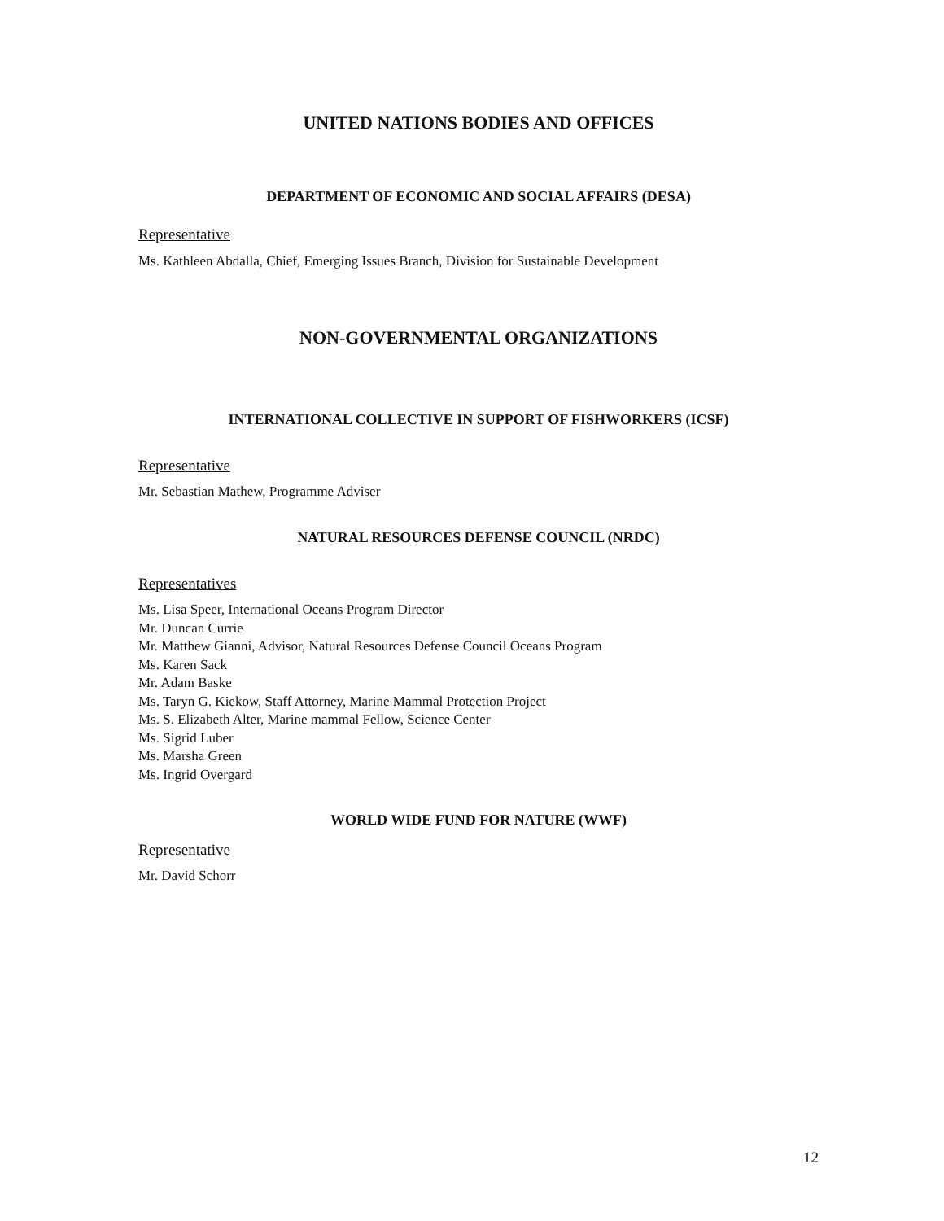UNITED NATIONS BODIES AND OFFICES
DEPARTMENT OF ECONOMIC AND SOCIAL AFFAIRS (DESA)
Representative
Ms. Kathleen Abdalla, Chief, Emerging Issues Branch, Division for Sustainable Development
NON-GOVERNMENTAL ORGANIZATIONS
INTERNATIONAL COLLECTIVE IN SUPPORT OF FISHWORKERS (ICSF)
Representative
Mr. Sebastian Mathew, Programme Adviser
NATURAL RESOURCES DEFENSE COUNCIL (NRDC)
Representatives
Ms. Lisa Speer, International Oceans Program Director
Mr. Duncan Currie
Mr. Matthew Gianni, Advisor, Natural Resources Defense Council Oceans Program
Ms. Karen Sack
Mr. Adam Baske
Ms. Taryn G. Kiekow, Staff Attorney, Marine Mammal Protection Project
Ms. S. Elizabeth Alter, Marine mammal Fellow, Science Center
Ms. Sigrid Luber
Ms. Marsha Green
Ms. Ingrid Overgard
WORLD WIDE FUND FOR NATURE (WWF)
Representative
Mr. David Schorr
12